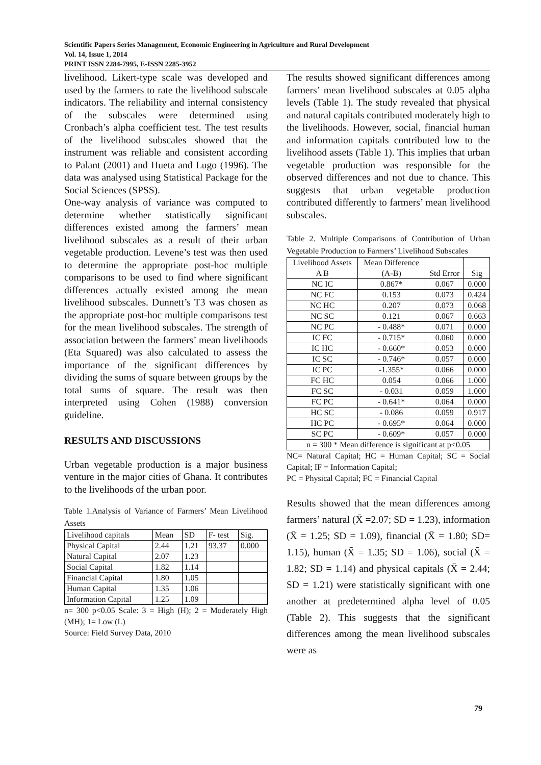Scientific Papers Series Management, Economic Engineering in Agriculture and Rural Development
Vol. 14, Issue 1, 2014
PRINT ISSN 2284-7995, E-ISSN 2285-3952
livelihood. Likert-type scale was developed and used by the farmers to rate the livelihood subscale indicators. The reliability and internal consistency of the subscales were determined using Cronbach’s alpha coefficient test. The test results of the livelihood subscales showed that the instrument was reliable and consistent according to Palant (2001) and Hueta and Lugo (1996). The data was analysed using Statistical Package for the Social Sciences (SPSS).
One-way analysis of variance was computed to determine whether statistically significant differences existed among the farmers’ mean livelihood subscales as a result of their urban vegetable production. Levene’s test was then used to determine the appropriate post-hoc multiple comparisons to be used to find where significant differences actually existed among the mean livelihood subscales. Dunnett’s T3 was chosen as the appropriate post-hoc multiple comparisons test for the mean livelihood subscales. The strength of association between the farmers’ mean livelihoods (Eta Squared) was also calculated to assess the importance of the significant differences by dividing the sums of square between groups by the total sums of square. The result was then interpreted using Cohen (1988) conversion guideline.
RESULTS AND DISCUSSIONS
Urban vegetable production is a major business venture in the major cities of Ghana. It contributes to the livelihoods of the urban poor.
Table 1.Analysis of Variance of Farmers’ Mean Livelihood Assets
| Livelihood capitals | Mean | SD | F- test | Sig. |
| Physical Capital | 2.44 | 1.21 | 93.37 | 0.000 |
| Natural Capital | 2.07 | 1.23 | | |
| Social Capital | 1.82 | 1.14 | | |
| Financial Capital | 1.80 | 1.05 | | |
| Human Capital | 1.35 | 1.06 | | |
| Information Capital | 1.25 | 1.09 | | |
n= 300 p<0.05 Scale: 3 = High (H); 2 = Moderately High (MH); 1= Low (L)
Source: Field Survey Data, 2010
The results showed significant differences among farmers’ mean livelihood subscales at 0.05 alpha levels (Table 1). The study revealed that physical and natural capitals contributed moderately high to the livelihoods. However, social, financial human and information capitals contributed low to the livelihood assets (Table 1). This implies that urban vegetable production was responsible for the observed differences and not due to chance. This suggests that urban vegetable production contributed differently to farmers’ mean livelihood subscales.
Table 2. Multiple Comparisons of Contribution of Urban Vegetable Production to Farmers’ Livelihood Subscales
| Livelihood Assets | Mean Difference | | |
| A B | (A-B) | Std Error | Sig |
| NC IC | 0.867* | 0.067 | 0.000 |
| NC FC | 0.153 | 0.073 | 0.424 |
| NC HC | 0.207 | 0.073 | 0.068 |
| NC SC | 0.121 | 0.067 | 0.663 |
| NC PC | - 0.488* | 0.071 | 0.000 |
| IC FC | - 0.715* | 0.060 | 0.000 |
| IC HC | - 0.660* | 0.053 | 0.000 |
| IC SC | - 0.746* | 0.057 | 0.000 |
| IC PC | -1.355* | 0.066 | 0.000 |
| FC HC | 0.054 | 0.066 | 1.000 |
| FC SC | - 0.031 | 0.059 | 1.000 |
| FC PC | - 0.641* | 0.064 | 0.000 |
| HC SC | - 0.086 | 0.059 | 0.917 |
| HC PC | - 0.695* | 0.064 | 0.000 |
| SC PC | - 0.609* | 0.057 | 0.000 |
| n = 300 * Mean difference is significant at p<0.05 | | | |
NC= Natural Capital; HC = Human Capital; SC = Social Capital; IF = Information Capital;
PC = Physical Capital; FC = Financial Capital
Results showed that the mean differences among farmers’ natural (X̄ =2.07; SD = 1.23), information (X̄ = 1.25; SD = 1.09), financial (X̄ = 1.80; SD= 1.15), human (X̄ = 1.35; SD = 1.06), social (X̄ = 1.82; SD = 1.14) and physical capitals (X̄ = 2.44; SD = 1.21) were statistically significant with one another at predetermined alpha level of 0.05 (Table 2). This suggests that the significant differences among the mean livelihood subscales were as
79